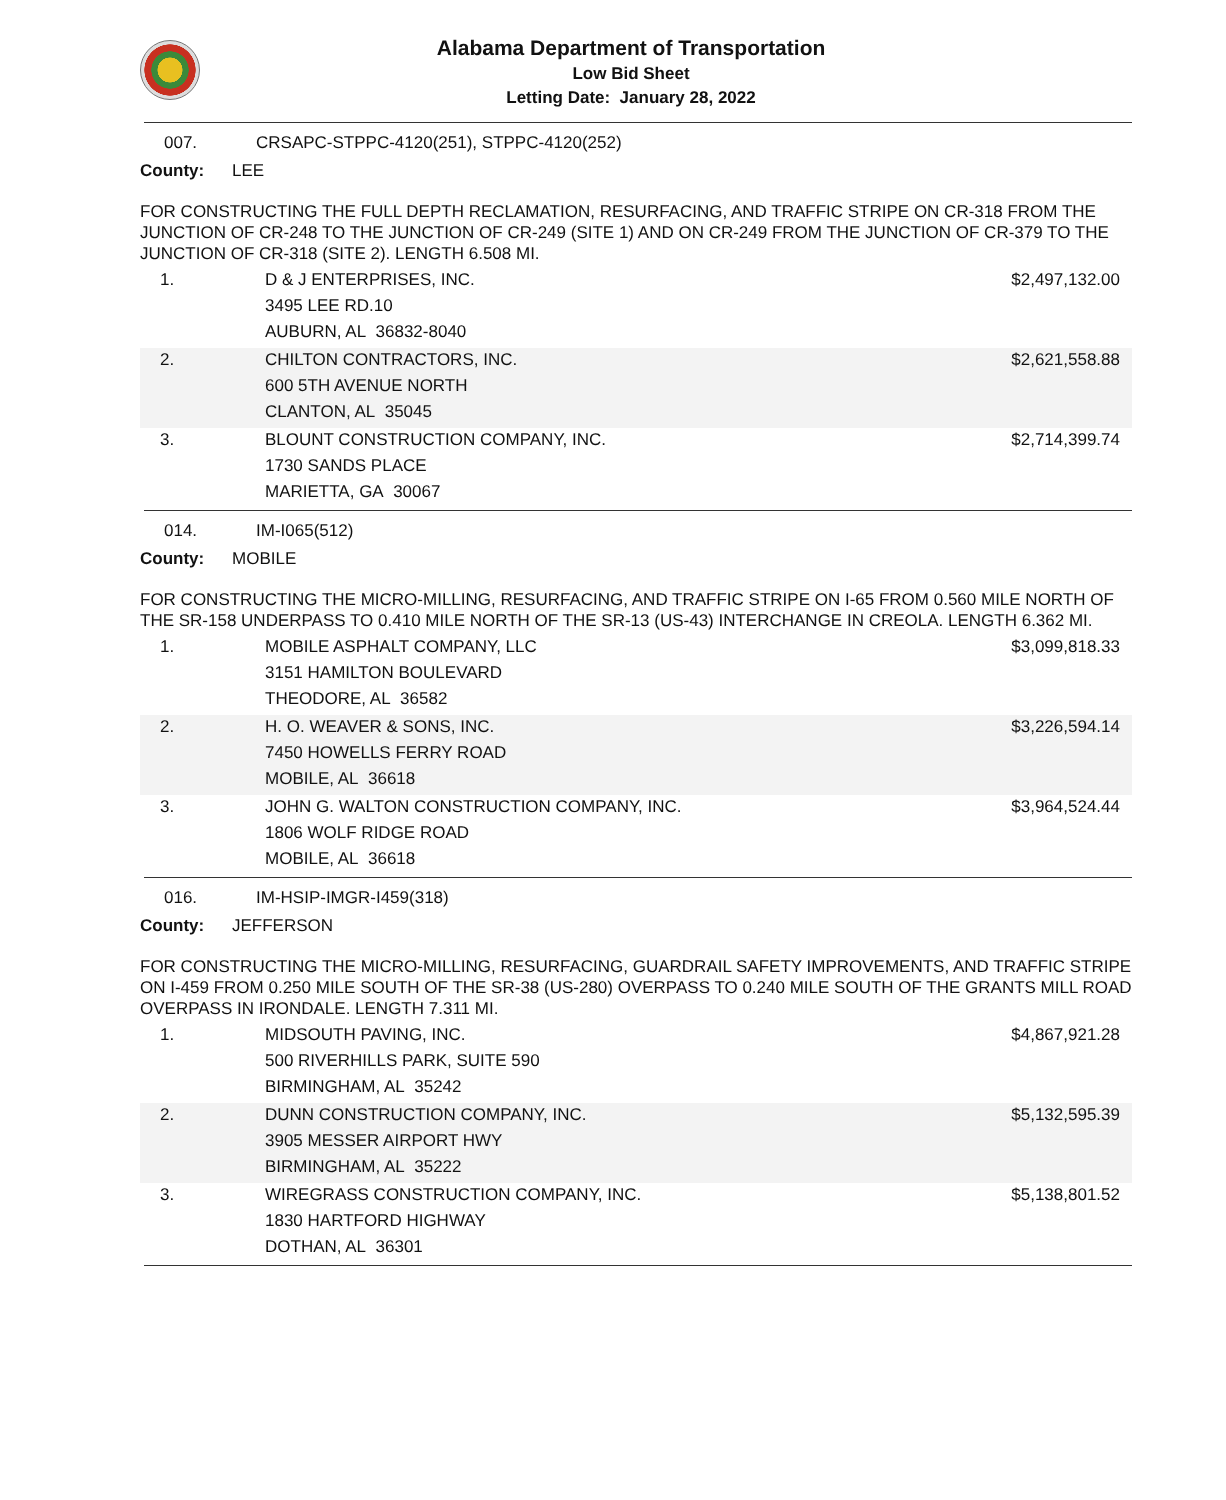Alabama Department of Transportation
Low Bid Sheet
Letting Date: January 28, 2022
007. CRSAPC-STPPC-4120(251), STPPC-4120(252)
County: LEE
FOR CONSTRUCTING THE FULL DEPTH RECLAMATION, RESURFACING, AND TRAFFIC STRIPE ON CR-318 FROM THE JUNCTION OF CR-248 TO THE JUNCTION OF CR-249 (SITE 1) AND ON CR-249 FROM THE JUNCTION OF CR-379 TO THE JUNCTION OF CR-318 (SITE 2). LENGTH 6.508 MI.
| 1. | D & J ENTERPRISES, INC. 3495 LEE RD.10 AUBURN, AL 36832-8040 | $2,497,132.00 |
| 2. | CHILTON CONTRACTORS, INC. 600 5TH AVENUE NORTH CLANTON, AL 35045 | $2,621,558.88 |
| 3. | BLOUNT CONSTRUCTION COMPANY, INC. 1730 SANDS PLACE MARIETTA, GA 30067 | $2,714,399.74 |
014. IM-I065(512)
County: MOBILE
FOR CONSTRUCTING THE MICRO-MILLING, RESURFACING, AND TRAFFIC STRIPE ON I-65 FROM 0.560 MILE NORTH OF THE SR-158 UNDERPASS TO 0.410 MILE NORTH OF THE SR-13 (US-43) INTERCHANGE IN CREOLA. LENGTH 6.362 MI.
| 1. | MOBILE ASPHALT COMPANY, LLC 3151 HAMILTON BOULEVARD THEODORE, AL 36582 | $3,099,818.33 |
| 2. | H. O. WEAVER & SONS, INC. 7450 HOWELLS FERRY ROAD MOBILE, AL 36618 | $3,226,594.14 |
| 3. | JOHN G. WALTON CONSTRUCTION COMPANY, INC. 1806 WOLF RIDGE ROAD MOBILE, AL 36618 | $3,964,524.44 |
016. IM-HSIP-IMGR-I459(318)
County: JEFFERSON
FOR CONSTRUCTING THE MICRO-MILLING, RESURFACING, GUARDRAIL SAFETY IMPROVEMENTS, AND TRAFFIC STRIPE ON I-459 FROM 0.250 MILE SOUTH OF THE SR-38 (US-280) OVERPASS TO 0.240 MILE SOUTH OF THE GRANTS MILL ROAD OVERPASS IN IRONDALE. LENGTH 7.311 MI.
| 1. | MIDSOUTH PAVING, INC. 500 RIVERHILLS PARK, SUITE 590 BIRMINGHAM, AL 35242 | $4,867,921.28 |
| 2. | DUNN CONSTRUCTION COMPANY, INC. 3905 MESSER AIRPORT HWY BIRMINGHAM, AL 35222 | $5,132,595.39 |
| 3. | WIREGRASS CONSTRUCTION COMPANY, INC. 1830 HARTFORD HIGHWAY DOTHAN, AL 36301 | $5,138,801.52 |